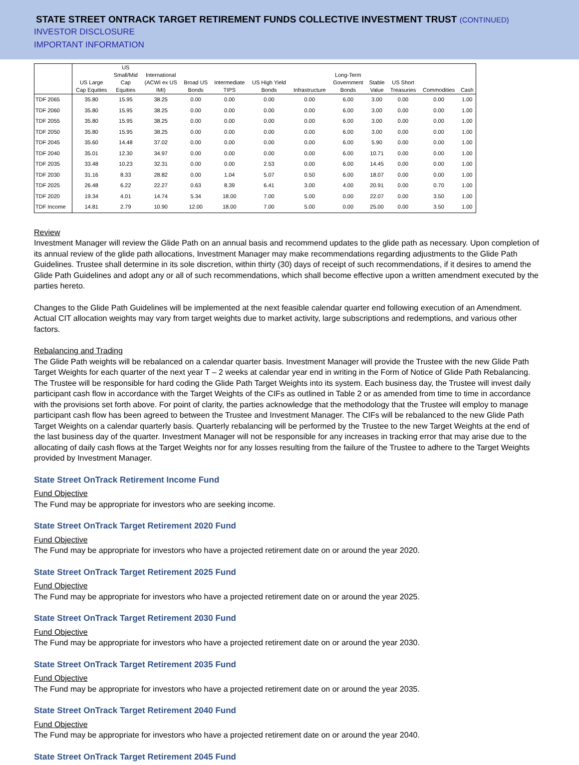STATE STREET ONTRACK TARGET RETIREMENT FUNDS COLLECTIVE INVESTMENT TRUST (CONTINUED)
INVESTOR DISCLOSURE
IMPORTANT INFORMATION
| | US Large Cap Equities | US Small/Mid Cap Equities | International (ACWI ex US IMI) | Broad US Bonds | Intermediate TIPS | US High Yield Bonds | Infrastructure | Long-Term Government Bonds | Stable Value | US Short Treasuries | Commodities | Cash |
| --- | --- | --- | --- | --- | --- | --- | --- | --- | --- | --- | --- | --- |
| TDF 2065 | 35.80 | 15.95 | 38.25 | 0.00 | 0.00 | 0.00 | 0.00 | 6.00 | 3.00 | 0.00 | 0.00 | 1.00 |
| TDF 2060 | 35.80 | 15.95 | 38.25 | 0.00 | 0.00 | 0.00 | 0.00 | 6.00 | 3.00 | 0.00 | 0.00 | 1.00 |
| TDF 2055 | 35.80 | 15.95 | 38.25 | 0.00 | 0.00 | 0.00 | 0.00 | 6.00 | 3.00 | 0.00 | 0.00 | 1.00 |
| TDF 2050 | 35.80 | 15.95 | 38.25 | 0.00 | 0.00 | 0.00 | 0.00 | 6.00 | 3.00 | 0.00 | 0.00 | 1.00 |
| TDF 2045 | 35.60 | 14.48 | 37.02 | 0.00 | 0.00 | 0.00 | 0.00 | 6.00 | 5.90 | 0.00 | 0.00 | 1.00 |
| TDF 2040 | 35.01 | 12.30 | 34.97 | 0.00 | 0.00 | 0.00 | 0.00 | 6.00 | 10.71 | 0.00 | 0.00 | 1.00 |
| TDF 2035 | 33.48 | 10.23 | 32.31 | 0.00 | 0.00 | 2.53 | 0.00 | 6.00 | 14.45 | 0.00 | 0.00 | 1.00 |
| TDF 2030 | 31.16 | 8.33 | 28.82 | 0.00 | 1.04 | 5.07 | 0.50 | 6.00 | 18.07 | 0.00 | 0.00 | 1.00 |
| TDF 2025 | 26.48 | 6.22 | 22.27 | 0.63 | 8.39 | 6.41 | 3.00 | 4.00 | 20.91 | 0.00 | 0.70 | 1.00 |
| TDF 2020 | 19.34 | 4.01 | 14.74 | 5.34 | 18.00 | 7.00 | 5.00 | 0.00 | 22.07 | 0.00 | 3.50 | 1.00 |
| TDF Income | 14.81 | 2.79 | 10.90 | 12.00 | 18.00 | 7.00 | 5.00 | 0.00 | 25.00 | 0.00 | 3.50 | 1.00 |
Review
Investment Manager will review the Glide Path on an annual basis and recommend updates to the glide path as necessary. Upon completion of its annual review of the glide path allocations, Investment Manager may make recommendations regarding adjustments to the Glide Path Guidelines. Trustee shall determine in its sole discretion, within thirty (30) days of receipt of such recommendations, if it desires to amend the Glide Path Guidelines and adopt any or all of such recommendations, which shall become effective upon a written amendment executed by the parties hereto.
Changes to the Glide Path Guidelines will be implemented at the next feasible calendar quarter end following execution of an Amendment. Actual CIT allocation weights may vary from target weights due to market activity, large subscriptions and redemptions, and various other factors.
Rebalancing and Trading
The Glide Path weights will be rebalanced on a calendar quarter basis. Investment Manager will provide the Trustee with the new Glide Path Target Weights for each quarter of the next year T – 2 weeks at calendar year end in writing in the Form of Notice of Glide Path Rebalancing. The Trustee will be responsible for hard coding the Glide Path Target Weights into its system. Each business day, the Trustee will invest daily participant cash flow in accordance with the Target Weights of the CIFs as outlined in Table 2 or as amended from time to time in accordance with the provisions set forth above. For point of clarity, the parties acknowledge that the methodology that the Trustee will employ to manage participant cash flow has been agreed to between the Trustee and Investment Manager. The CIFs will be rebalanced to the new Glide Path Target Weights on a calendar quarterly basis. Quarterly rebalancing will be performed by the Trustee to the new Target Weights at the end of the last business day of the quarter. Investment Manager will not be responsible for any increases in tracking error that may arise due to the allocating of daily cash flows at the Target Weights nor for any losses resulting from the failure of the Trustee to adhere to the Target Weights provided by Investment Manager.
State Street OnTrack Retirement Income Fund
Fund Objective
The Fund may be appropriate for investors who are seeking income.
State Street OnTrack Target Retirement 2020 Fund
Fund Objective
The Fund may be appropriate for investors who have a projected retirement date on or around the year 2020.
State Street OnTrack Target Retirement 2025 Fund
Fund Objective
The Fund may be appropriate for investors who have a projected retirement date on or around the year 2025.
State Street OnTrack Target Retirement 2030 Fund
Fund Objective
The Fund may be appropriate for investors who have a projected retirement date on or around the year 2030.
State Street OnTrack Target Retirement 2035 Fund
Fund Objective
The Fund may be appropriate for investors who have a projected retirement date on or around the year 2035.
State Street OnTrack Target Retirement 2040 Fund
Fund Objective
The Fund may be appropriate for investors who have a projected retirement date on or around the year 2040.
State Street OnTrack Target Retirement 2045 Fund